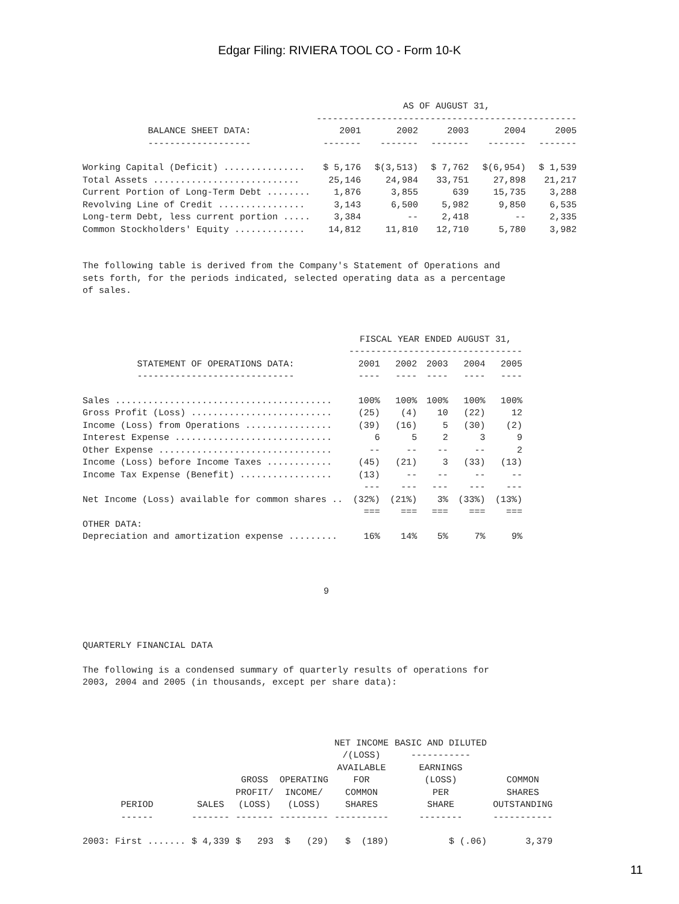Edgar Filing: RIVIERA TOOL CO - Form 10-K
| | AS OF AUGUST 31, ------------------------------------------------ | | | | |
| --- | --- | --- | --- | --- | --- |
| BALANCE SHEET DATA: ------------------- | 2001 ------- | 2002 ------- | 2003 ------- | 2004 ------- | 2005 ------- |
| Working Capital (Deficit) ............... | $ 5,176 | $(3,513) | $ 7,762 | $(6,954) | $ 1,539 |
| Total Assets ........................... | 25,146 | 24,984 | 33,751 | 27,898 | 21,217 |
| Current Portion of Long-Term Debt ........ | 1,876 | 3,855 | 639 | 15,735 | 3,288 |
| Revolving Line of Credit ................ | 3,143 | 6,500 | 5,982 | 9,850 | 6,535 |
| Long-term Debt, less current portion ..... | 3,384 | -- | 2,418 | -- | 2,335 |
| Common Stockholders' Equity ............. | 14,812 | 11,810 | 12,710 | 5,780 | 3,982 |
The following table is derived from the Company's Statement of Operations and sets forth, for the periods indicated, selected operating data as a percentage of sales.
| | FISCAL YEAR ENDED AUGUST 31, -------------------------------- | | | | |
| --- | --- | --- | --- | --- | --- |
| STATEMENT OF OPERATIONS DATA: ----------------------------- | 2001 ---- | 2002 ---- | 2003 ---- | 2004 ---- | 2005 ---- |
| Sales ........................................ | 100% | 100% | 100% | 100% | 100% |
| Gross Profit (Loss) .......................... | (25) | (4) | 10 | (22) | 12 |
| Income (Loss) from Operations ................ | (39) | (16) | 5 | (30) | (2) |
| Interest Expense ............................. | 6 | 5 | 2 | 3 | 9 |
| Other Expense ................................ | -- | -- | -- | -- | 2 |
| Income (Loss) before Income Taxes ............ | (45) | (21) | 3 | (33) | (13) |
| Income Tax Expense (Benefit) ................. | (13) | -- | -- | -- | -- |
| | --- | --- | --- | --- | --- |
| Net Income (Loss) available for common shares .. | (32%) | (21%) | 3% | (33%) | (13%) |
| | === | === | === | === | === |
| OTHER DATA: | | | | | |
| Depreciation and amortization expense ......... | 16% | 14% | 5% | 7% | 9% |
9
QUARTERLY FINANCIAL DATA
The following is a condensed summary of quarterly results of operations for 2003, 2004 and 2005 (in thousands, except per share data):
| PERIOD ------ | SALES ------- | GROSS PROFIT/ (LOSS) ------- | OPERATING INCOME/ (LOSS) --------- | NET INCOME /(LOSS) AVAILABLE FOR COMMON SHARES ---------- | BASIC AND DILUTED ----------- EARNINGS (LOSS) PER SHARE -------- | COMMON SHARES OUTSTANDING ----------- |
| --- | --- | --- | --- | --- | --- | --- |
| 2003: First ....... | $ 4,339 | $ 293 | $ (29) | $ (189) | $ (.06) | 3,379 |
11